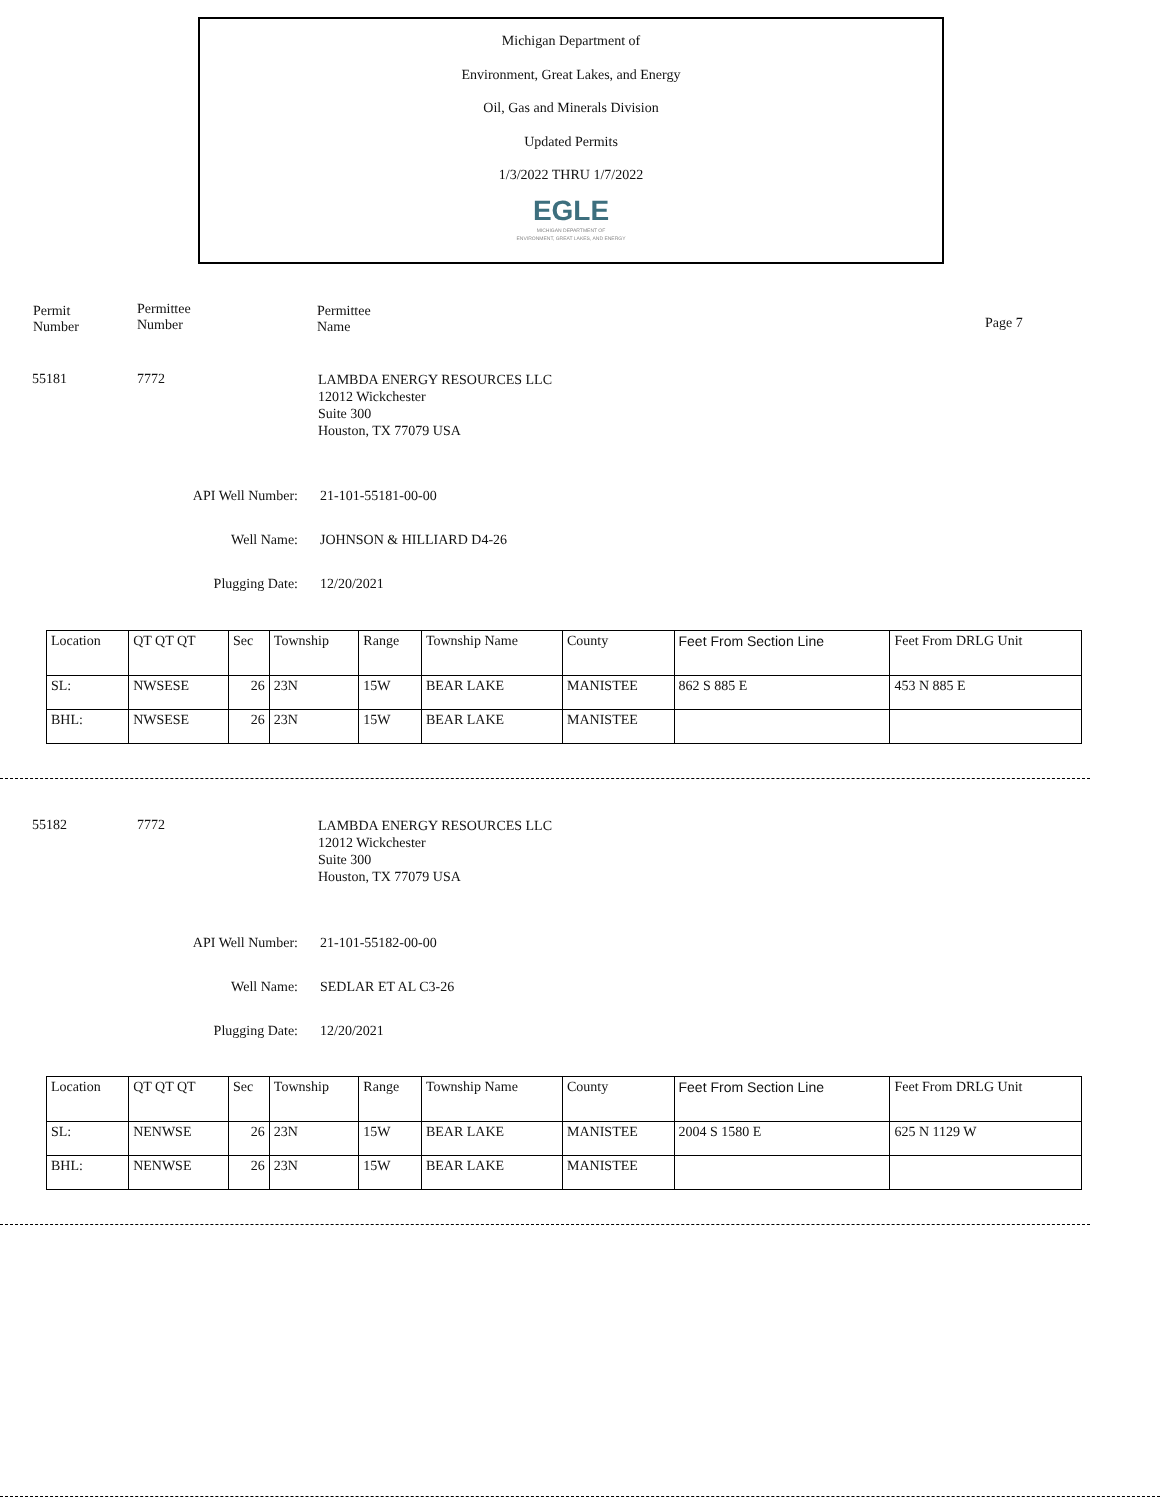Michigan Department of
Environment, Great Lakes, and Energy
Oil, Gas and Minerals Division
Updated Permits
1/3/2022 THRU 1/7/2022
EGLE
MICHIGAN DEPARTMENT OF
ENVIRONMENT, GREAT LAKES, AND ENERGY
Permit
Number
Permittee
Number
Permittee
Name
Page 7
55181 7772
LAMBDA ENERGY RESOURCES LLC
12012 Wickchester
Suite 300
Houston, TX 77079 USA
API Well Number: 21-101-55181-00-00
Well Name: JOHNSON & HILLIARD D4-26
Plugging Date: 12/20/2021
| Location | QT QT QT | Sec | Township | Range | Township Name | County | Feet From Section Line | Feet From DRLG Unit |
| SL: | NWSESE | 26 | 23N | 15W | BEAR LAKE | MANISTEE | 862 S 885 E | 453 N 885 E |
| BHL: | NWSESE | 26 | 23N | 15W | BEAR LAKE | MANISTEE | | |
55182 7772
LAMBDA ENERGY RESOURCES LLC
12012 Wickchester
Suite 300
Houston, TX 77079 USA
API Well Number: 21-101-55182-00-00
Well Name: SEDLAR ET AL C3-26
Plugging Date: 12/20/2021
| Location | QT QT QT | Sec | Township | Range | Township Name | County | Feet From Section Line | Feet From DRLG Unit |
| SL: | NENWSE | 26 | 23N | 15W | BEAR LAKE | MANISTEE | 2004 S 1580 E | 625 N 1129 W |
| BHL: | NENWSE | 26 | 23N | 15W | BEAR LAKE | MANISTEE | | |